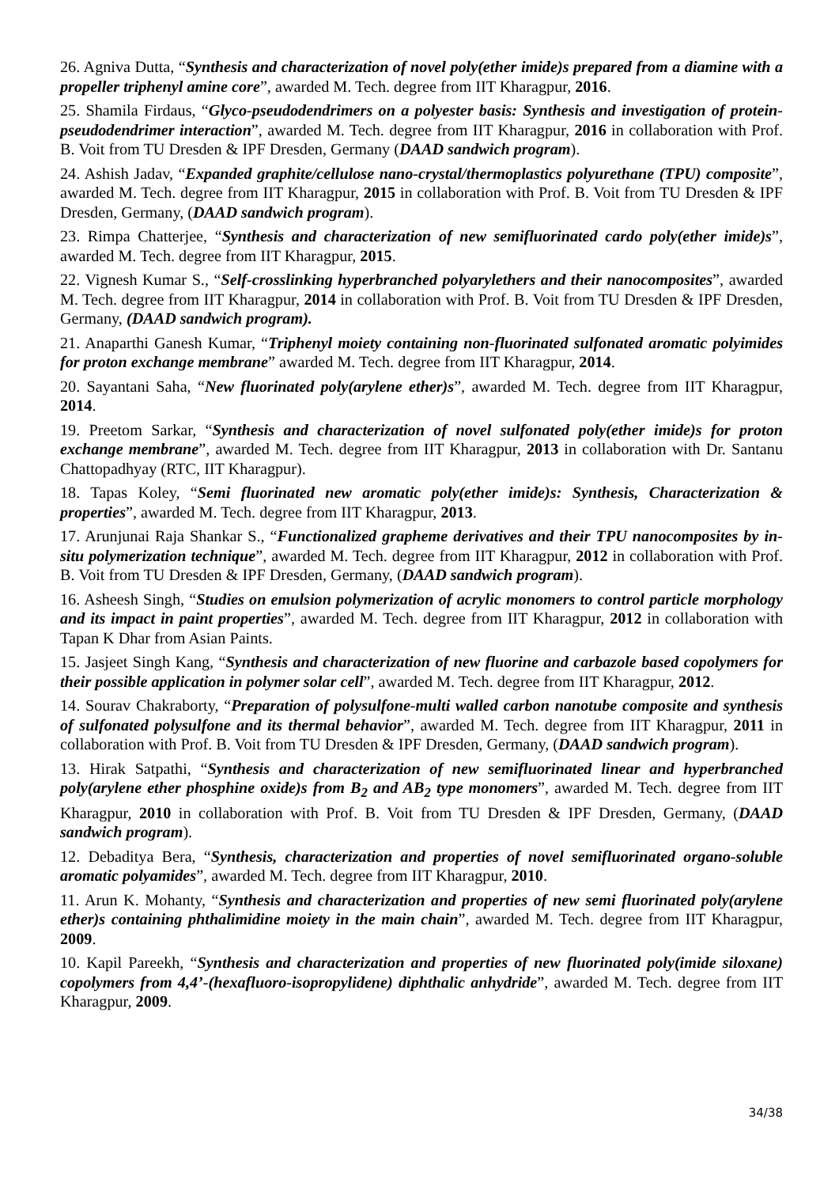26. Agniva Dutta, “Synthesis and characterization of novel poly(ether imide)s prepared from a diamine with a propeller triphenyl amine core”, awarded M. Tech. degree from IIT Kharagpur, 2016.
25. Shamila Firdaus, “Glyco-pseudodendrimers on a polyester basis: Synthesis and investigation of protein-pseudodendrimer interaction”, awarded M. Tech. degree from IIT Kharagpur, 2016 in collaboration with Prof. B. Voit from TU Dresden & IPF Dresden, Germany (DAAD sandwich program).
24. Ashish Jadav, “Expanded graphite/cellulose nano-crystal/thermoplastics polyurethane (TPU) composite”, awarded M. Tech. degree from IIT Kharagpur, 2015 in collaboration with Prof. B. Voit from TU Dresden & IPF Dresden, Germany, (DAAD sandwich program).
23. Rimpa Chatterjee, “Synthesis and characterization of new semifluorinated cardo poly(ether imide)s”, awarded M. Tech. degree from IIT Kharagpur, 2015.
22. Vignesh Kumar S., “Self-crosslinking hyperbranched polyarylethers and their nanocomposites”, awarded M. Tech. degree from IIT Kharagpur, 2014 in collaboration with Prof. B. Voit from TU Dresden & IPF Dresden, Germany, (DAAD sandwich program).
21. Anaparthi Ganesh Kumar, “Triphenyl moiety containing non-fluorinated sulfonated aromatic polyimides for proton exchange membrane” awarded M. Tech. degree from IIT Kharagpur, 2014.
20. Sayantani Saha, “New fluorinated poly(arylene ether)s”, awarded M. Tech. degree from IIT Kharagpur, 2014.
19. Preetom Sarkar, “Synthesis and characterization of novel sulfonated poly(ether imide)s for proton exchange membrane”, awarded M. Tech. degree from IIT Kharagpur, 2013 in collaboration with Dr. Santanu Chattopadhyay (RTC, IIT Kharagpur).
18. Tapas Koley, “Semi fluorinated new aromatic poly(ether imide)s: Synthesis, Characterization & properties”, awarded M. Tech. degree from IIT Kharagpur, 2013.
17. Arunjunai Raja Shankar S., “Functionalized grapheme derivatives and their TPU nanocomposites by in-situ polymerization technique”, awarded M. Tech. degree from IIT Kharagpur, 2012 in collaboration with Prof. B. Voit from TU Dresden & IPF Dresden, Germany, (DAAD sandwich program).
16. Asheesh Singh, “Studies on emulsion polymerization of acrylic monomers to control particle morphology and its impact in paint properties”, awarded M. Tech. degree from IIT Kharagpur, 2012 in collaboration with Tapan K Dhar from Asian Paints.
15. Jasjeet Singh Kang, “Synthesis and characterization of new fluorine and carbazole based copolymers for their possible application in polymer solar cell”, awarded M. Tech. degree from IIT Kharagpur, 2012.
14. Sourav Chakraborty, “Preparation of polysulfone-multi walled carbon nanotube composite and synthesis of sulfonated polysulfone and its thermal behavior”, awarded M. Tech. degree from IIT Kharagpur, 2011 in collaboration with Prof. B. Voit from TU Dresden & IPF Dresden, Germany, (DAAD sandwich program).
13. Hirak Satpathi, “Synthesis and characterization of new semifluorinated linear and hyperbranched poly(arylene ether phosphine oxide)s from B<sub>2</sub> and AB<sub>2</sub> type monomers”, awarded M. Tech. degree from IIT Kharagpur, 2010 in collaboration with Prof. B. Voit from TU Dresden & IPF Dresden, Germany, (DAAD sandwich program).
12. Debaditya Bera, “Synthesis, characterization and properties of novel semifluorinated organo-soluble aromatic polyamides”, awarded M. Tech. degree from IIT Kharagpur, 2010.
11. Arun K. Mohanty, “Synthesis and characterization and properties of new semi fluorinated poly(arylene ether)s containing phthalimidine moiety in the main chain”, awarded M. Tech. degree from IIT Kharagpur, 2009.
10. Kapil Pareekh, “Synthesis and characterization and properties of new fluorinated poly(imide siloxane) copolymers from 4,4’-(hexafluoro-isopropylidene) diphthalic anhydride”, awarded M. Tech. degree from IIT Kharagpur, 2009.
34/38